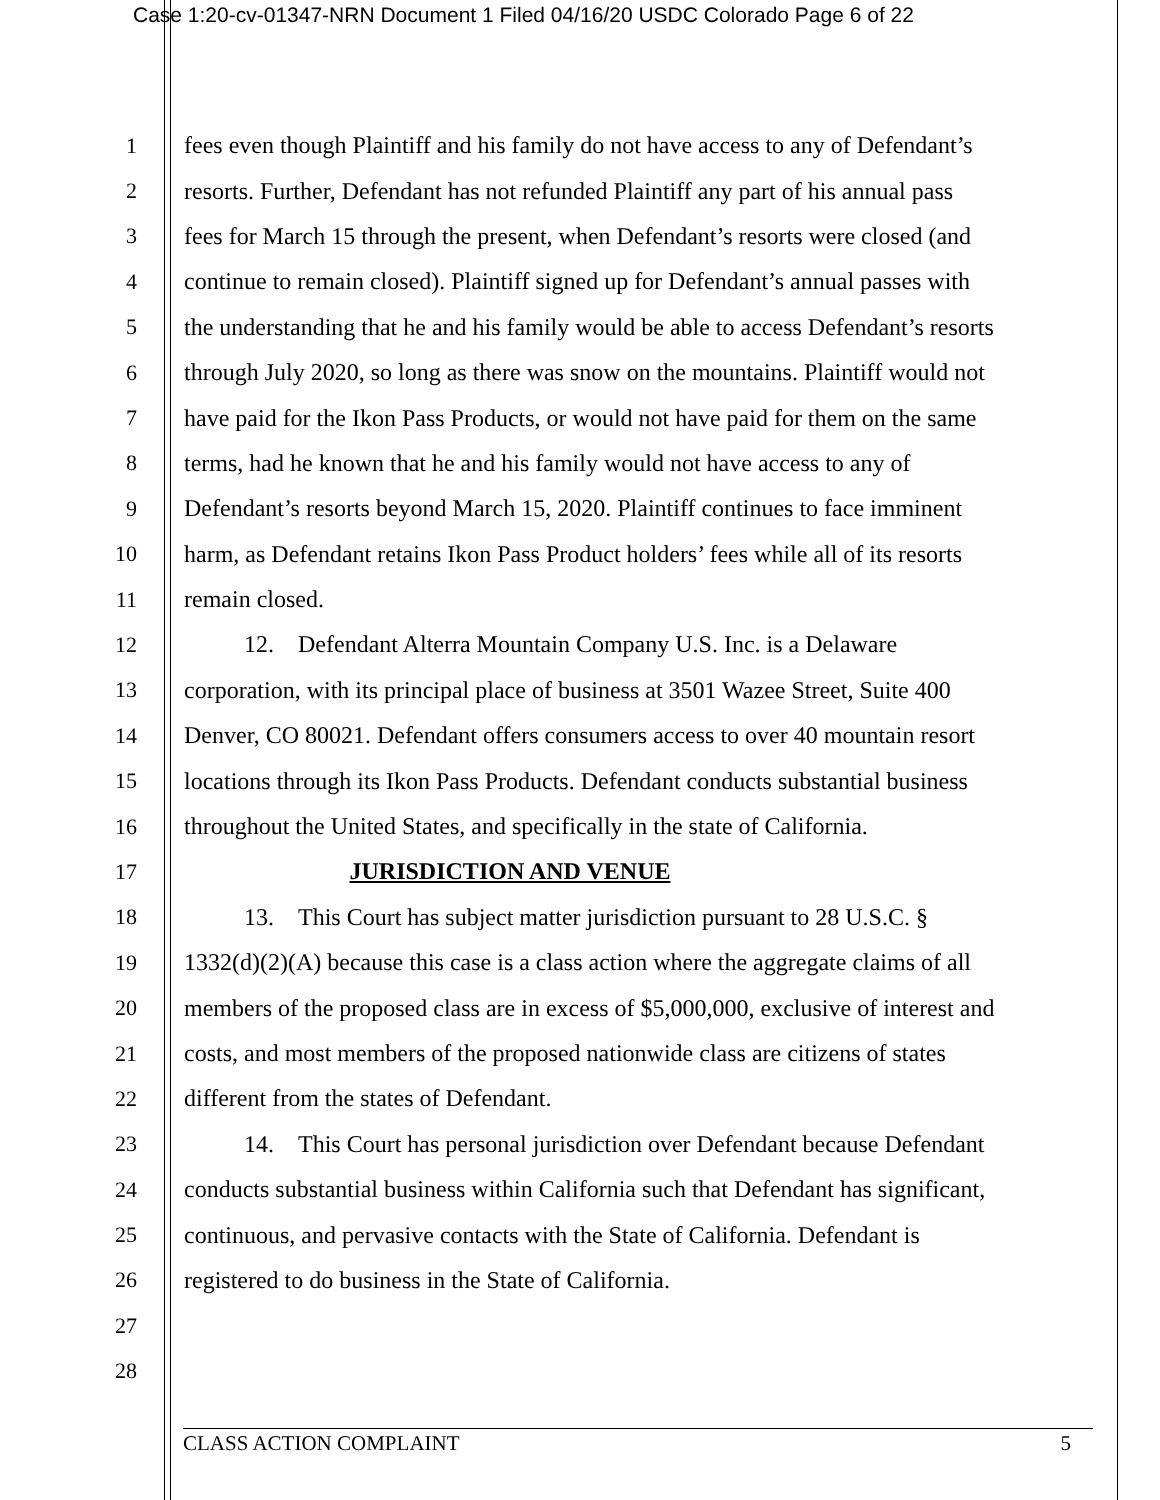Case 1:20-cv-01347-NRN Document 1 Filed 04/16/20 USDC Colorado Page 6 of 22
1 fees even though Plaintiff and his family do not have access to any of Defendant’s
2 resorts. Further, Defendant has not refunded Plaintiff any part of his annual pass
3 fees for March 15 through the present, when Defendant’s resorts were closed (and
4 continue to remain closed). Plaintiff signed up for Defendant’s annual passes with
5 the understanding that he and his family would be able to access Defendant’s resorts
6 through July 2020, so long as there was snow on the mountains. Plaintiff would not
7 have paid for the Ikon Pass Products, or would not have paid for them on the same
8 terms, had he known that he and his family would not have access to any of
9 Defendant’s resorts beyond March 15, 2020. Plaintiff continues to face imminent
10 harm, as Defendant retains Ikon Pass Product holders’ fees while all of its resorts
11 remain closed.
12    12. Defendant Alterra Mountain Company U.S. Inc. is a Delaware
13 corporation, with its principal place of business at 3501 Wazee Street, Suite 400
14 Denver, CO 80021. Defendant offers consumers access to over 40 mountain resort
15 locations through its Ikon Pass Products. Defendant conducts substantial business
16 throughout the United States, and specifically in the state of California.
17 JURISDICTION AND VENUE
18    13. This Court has subject matter jurisdiction pursuant to 28 U.S.C. §
19 1332(d)(2)(A) because this case is a class action where the aggregate claims of all
20 members of the proposed class are in excess of $5,000,000, exclusive of interest and
21 costs, and most members of the proposed nationwide class are citizens of states
22 different from the states of Defendant.
23    14. This Court has personal jurisdiction over Defendant because Defendant
24 conducts substantial business within California such that Defendant has significant,
25 continuous, and pervasive contacts with the State of California. Defendant is
26 registered to do business in the State of California.
27
28
CLASS ACTION COMPLAINT 5